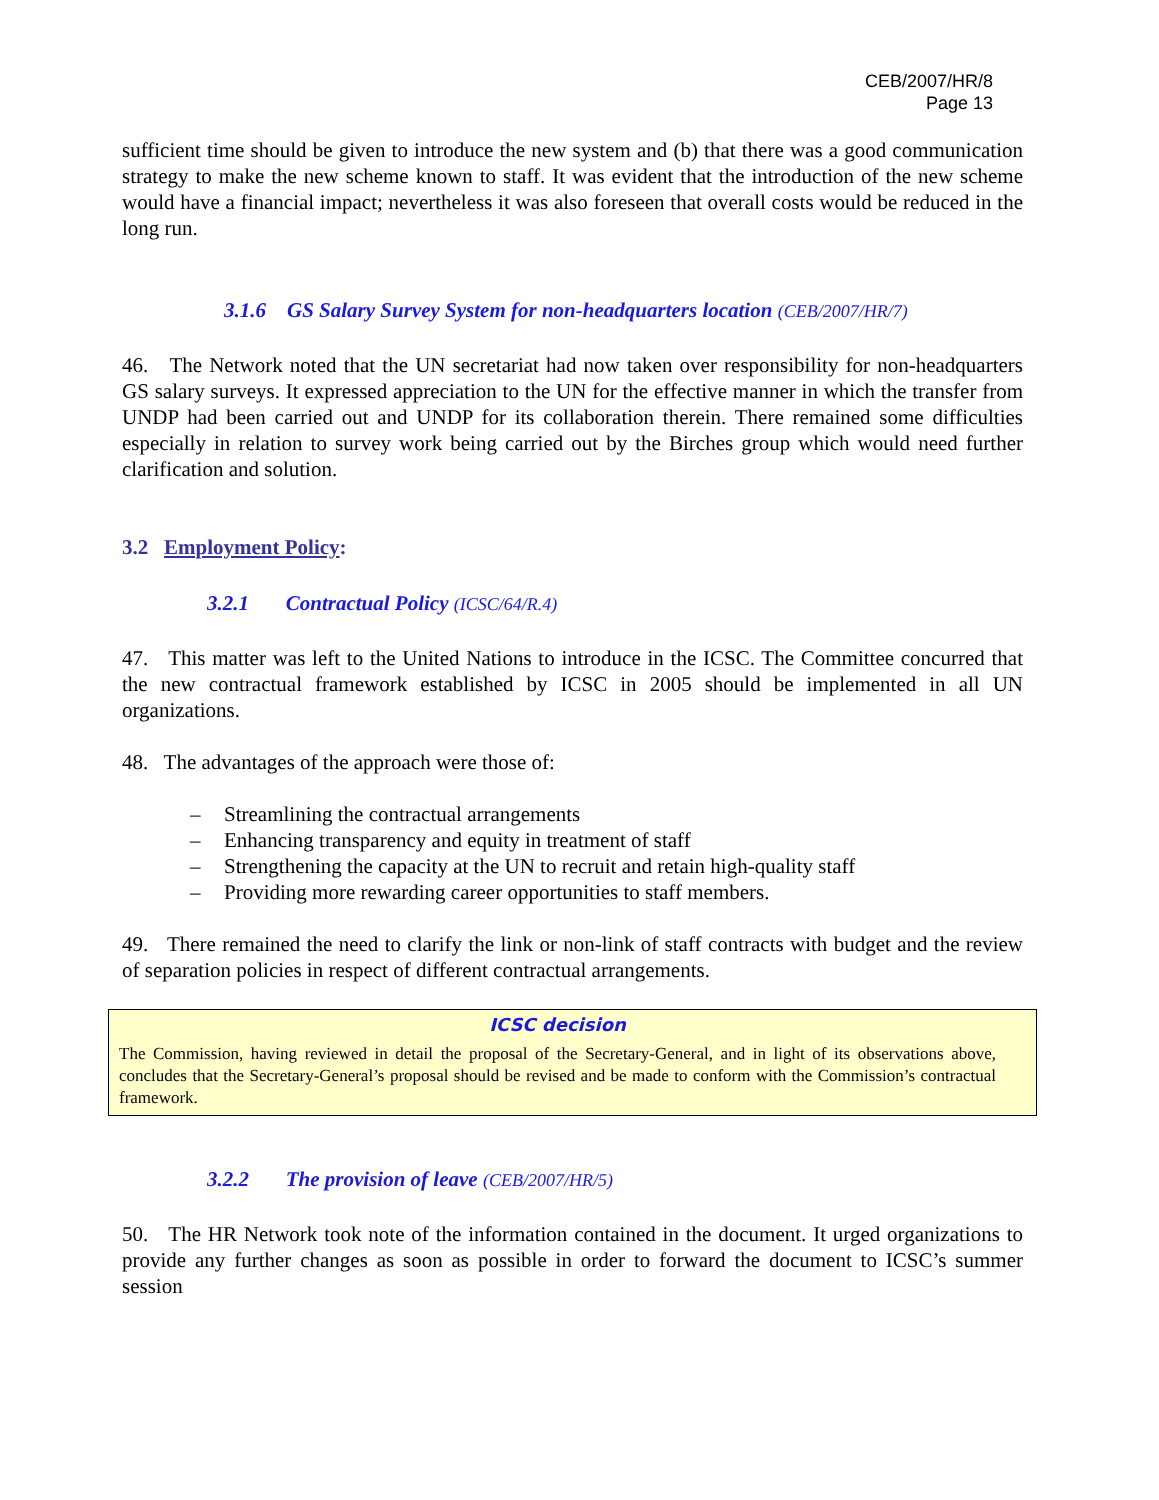CEB/2007/HR/8
Page 13
sufficient time should be given to introduce the new system and (b) that there was a good communication strategy to make the new scheme known to staff. It was evident that the introduction of the new scheme would have a financial impact; nevertheless it was also foreseen that overall costs would be reduced in the long run.
3.1.6 GS Salary Survey System for non-headquarters location (CEB/2007/HR/7)
46. The Network noted that the UN secretariat had now taken over responsibility for non-headquarters GS salary surveys. It expressed appreciation to the UN for the effective manner in which the transfer from UNDP had been carried out and UNDP for its collaboration therein. There remained some difficulties especially in relation to survey work being carried out by the Birches group which would need further clarification and solution.
3.2 Employment Policy:
3.2.1 Contractual Policy (ICSC/64/R.4)
47. This matter was left to the United Nations to introduce in the ICSC. The Committee concurred that the new contractual framework established by ICSC in 2005 should be implemented in all UN organizations.
48. The advantages of the approach were those of:
– Streamlining the contractual arrangements
– Enhancing transparency and equity in treatment of staff
– Strengthening the capacity at the UN to recruit and retain high-quality staff
– Providing more rewarding career opportunities to staff members.
49. There remained the need to clarify the link or non-link of staff contracts with budget and the review of separation policies in respect of different contractual arrangements.
ICSC decision
The Commission, having reviewed in detail the proposal of the Secretary-General, and in light of its observations above, concludes that the Secretary-General’s proposal should be revised and be made to conform with the Commission’s contractual framework.
3.2.2 The provision of leave (CEB/2007/HR/5)
50. The HR Network took note of the information contained in the document. It urged organizations to provide any further changes as soon as possible in order to forward the document to ICSC’s summer session